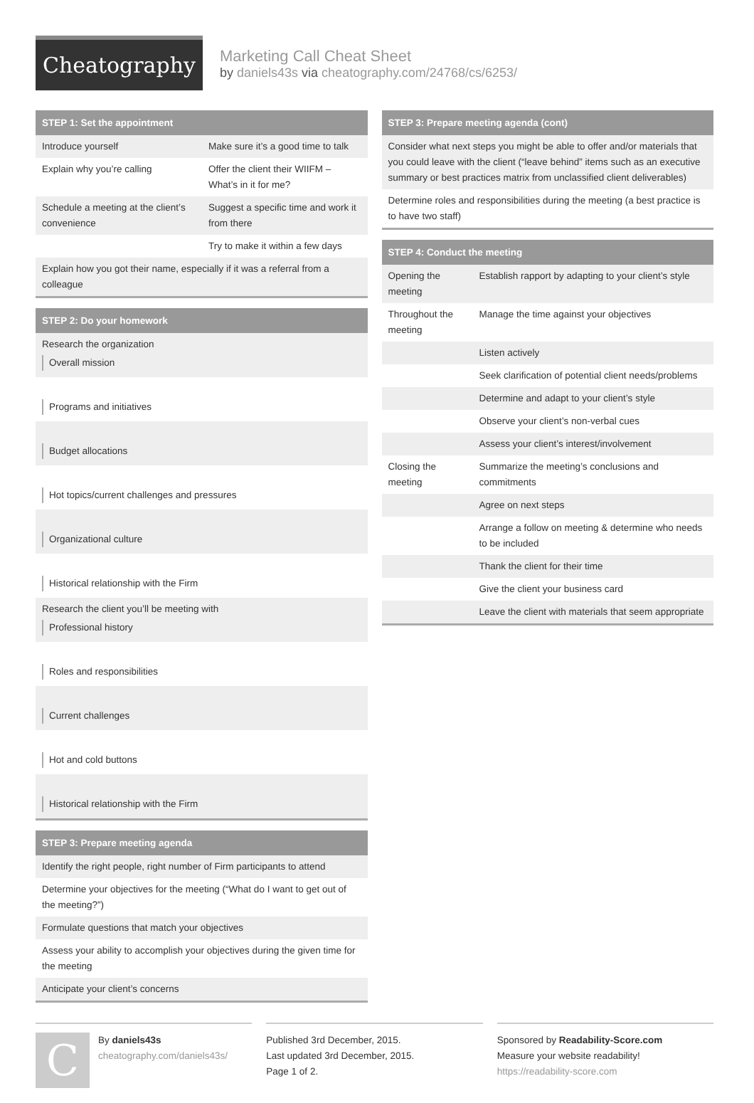Cheatography
Marketing Call Cheat Sheet
by daniels43s via cheatography.com/24768/cs/6253/
STEP 1: Set the appointment
| Introduce yourself | Make sure it’s a good time to talk |
| Explain why you’re calling | Offer the client their WIIFM – What’s in it for me? |
| Schedule a meeting at the client’s convenience | Suggest a specific time and work it from there |
| | Try to make it within a few days |
| Explain how you got their name, especially if it was a referral from a colleague | |
STEP 2: Do your homework
| Research the organization Overall mission |
| Programs and initiatives |
| Budget allocations |
| Hot topics/current challenges and pressures |
| Organizational culture |
| Historical relationship with the Firm |
| Research the client you’ll be meeting with Professional history |
| Roles and responsibilities |
| Current challenges |
| Hot and cold buttons |
| Historical relationship with the Firm |
STEP 3: Prepare meeting agenda
| Identify the right people, right number of Firm participants to attend |
| Determine your objectives for the meeting (“What do I want to get out of the meeting?”) |
| Formulate questions that match your objectives |
| Assess your ability to accomplish your objectives during the given time for the meeting |
| Anticipate your client’s concerns |
STEP 3: Prepare meeting agenda (cont)
| Consider what next steps you might be able to offer and/or materials that you could leave with the client (“leave behind” items such as an executive summary or best practices matrix from unclassified client deliverables) |
| Determine roles and responsibilities during the meeting (a best practice is to have two staff) |
STEP 4: Conduct the meeting
| Opening the meeting | Establish rapport by adapting to your client’s style |
| Throughout the meeting | Manage the time against your objectives |
| | Listen actively |
| | Seek clarification of potential client needs/problems |
| | Determine and adapt to your client’s style |
| | Observe your client’s non-verbal cues |
| | Assess your client’s interest/involvement |
| Closing the meeting | Summarize the meeting’s conclusions and commitments |
| | Agree on next steps |
| | Arrange a follow on meeting & determine who needs to be included |
| | Thank the client for their time |
| | Give the client your business card |
| | Leave the client with materials that seem appropriate |
C
By daniels43s
cheatography.com/daniels43s/
Published 3rd December, 2015.
Last updated 3rd December, 2015.
Page 1 of 2.
Sponsored by Readability-Score.com
Measure your website readability!
https://readability-score.com